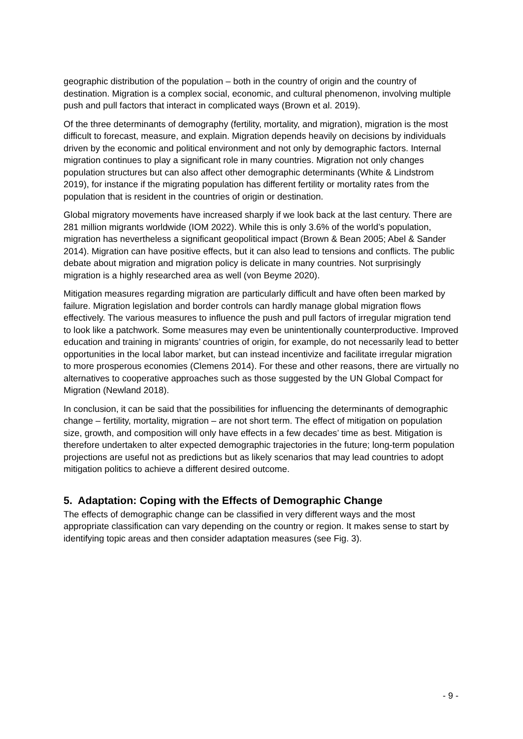geographic distribution of the population – both in the country of origin and the country of destination. Migration is a complex social, economic, and cultural phenomenon, involving multiple push and pull factors that interact in complicated ways (Brown et al. 2019).
Of the three determinants of demography (fertility, mortality, and migration), migration is the most difficult to forecast, measure, and explain. Migration depends heavily on decisions by individuals driven by the economic and political environment and not only by demographic factors. Internal migration continues to play a significant role in many countries. Migration not only changes population structures but can also affect other demographic determinants (White & Lindstrom 2019), for instance if the migrating population has different fertility or mortality rates from the population that is resident in the countries of origin or destination.
Global migratory movements have increased sharply if we look back at the last century. There are 281 million migrants worldwide (IOM 2022). While this is only 3.6% of the world’s population, migration has nevertheless a significant geopolitical impact (Brown & Bean 2005; Abel & Sander 2014). Migration can have positive effects, but it can also lead to tensions and conflicts. The public debate about migration and migration policy is delicate in many countries. Not surprisingly migration is a highly researched area as well (von Beyme 2020).
Mitigation measures regarding migration are particularly difficult and have often been marked by failure. Migration legislation and border controls can hardly manage global migration flows effectively. The various measures to influence the push and pull factors of irregular migration tend to look like a patchwork. Some measures may even be unintentionally counterproductive. Improved education and training in migrants’ countries of origin, for example, do not necessarily lead to better opportunities in the local labor market, but can instead incentivize and facilitate irregular migration to more prosperous economies (Clemens 2014). For these and other reasons, there are virtually no alternatives to cooperative approaches such as those suggested by the UN Global Compact for Migration (Newland 2018).
In conclusion, it can be said that the possibilities for influencing the determinants of demographic change – fertility, mortality, migration – are not short term. The effect of mitigation on population size, growth, and composition will only have effects in a few decades’ time as best. Mitigation is therefore undertaken to alter expected demographic trajectories in the future; long-term population projections are useful not as predictions but as likely scenarios that may lead countries to adopt mitigation politics to achieve a different desired outcome.
5. Adaptation: Coping with the Effects of Demographic Change
The effects of demographic change can be classified in very different ways and the most appropriate classification can vary depending on the country or region. It makes sense to start by identifying topic areas and then consider adaptation measures (see Fig. 3).
- 9 -